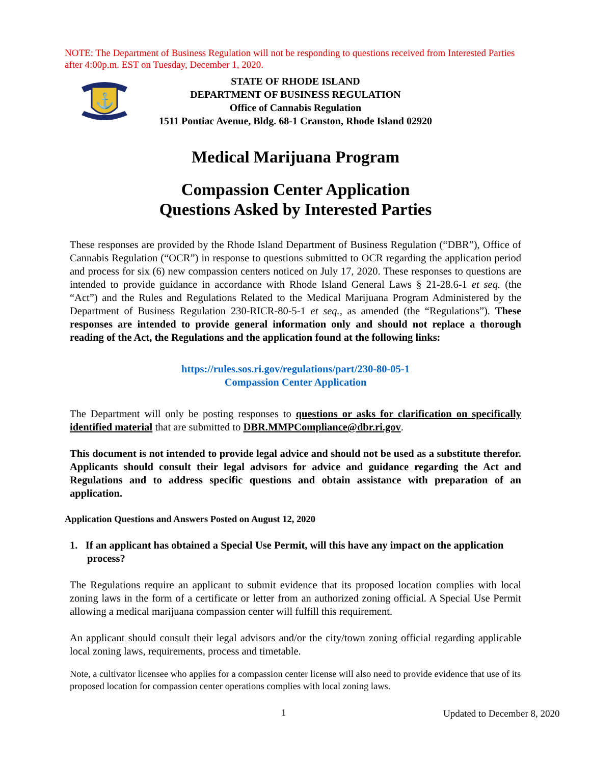NOTE: The Department of Business Regulation will not be responding to questions received from Interested Parties after 4:00p.m. EST on Tuesday, December 1, 2020.
⚓
STATE OF RHODE ISLAND
DEPARTMENT OF BUSINESS REGULATION
Office of Cannabis Regulation
1511 Pontiac Avenue, Bldg. 68-1 Cranston, Rhode Island 02920
Medical Marijuana Program
Compassion Center Application
Questions Asked by Interested Parties
These responses are provided by the Rhode Island Department of Business Regulation (“DBR”), Office of Cannabis Regulation (“OCR”) in response to questions submitted to OCR regarding the application period and process for six (6) new compassion centers noticed on July 17, 2020. These responses to questions are intended to provide guidance in accordance with Rhode Island General Laws § 21-28.6-1 et seq. (the “Act”) and the Rules and Regulations Related to the Medical Marijuana Program Administered by the Department of Business Regulation 230-RICR-80-5-1 et seq., as amended (the “Regulations”). These responses are intended to provide general information only and should not replace a thorough reading of the Act, the Regulations and the application found at the following links:
https://rules.sos.ri.gov/regulations/part/230-80-05-1
Compassion Center Application
The Department will only be posting responses to questions or asks for clarification on specifically identified material that are submitted to DBR.MMPCompliance@dbr.ri.gov.
This document is not intended to provide legal advice and should not be used as a substitute therefor. Applicants should consult their legal advisors for advice and guidance regarding the Act and Regulations and to address specific questions and obtain assistance with preparation of an application.
Application Questions and Answers Posted on August 12, 2020
1. If an applicant has obtained a Special Use Permit, will this have any impact on the application process?
The Regulations require an applicant to submit evidence that its proposed location complies with local zoning laws in the form of a certificate or letter from an authorized zoning official. A Special Use Permit allowing a medical marijuana compassion center will fulfill this requirement.
An applicant should consult their legal advisors and/or the city/town zoning official regarding applicable local zoning laws, requirements, process and timetable.
Note, a cultivator licensee who applies for a compassion center license will also need to provide evidence that use of its proposed location for compassion center operations complies with local zoning laws.
1 Updated to December 8, 2020